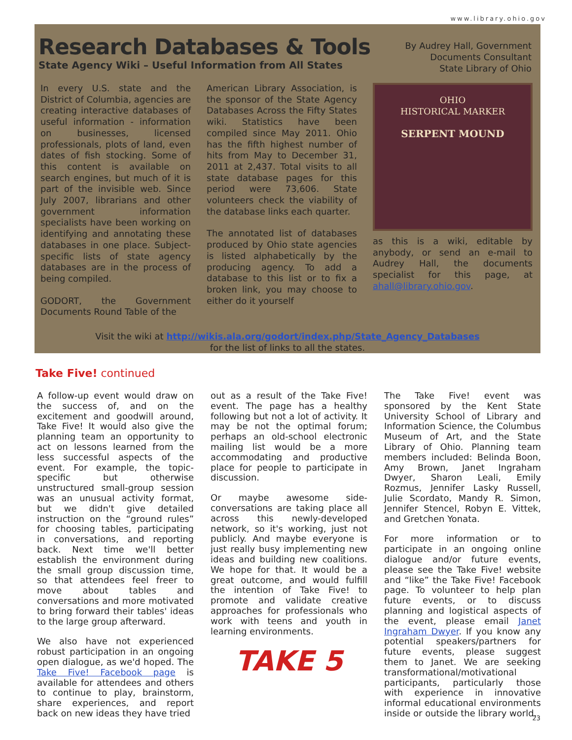www.library.ohio.gov
Research Databases & Tools
State Agency Wiki – Useful Information from All States
By Audrey Hall, Government
Documents Consultant
State Library of Ohio
In every U.S. state and the District of Columbia, agencies are creating interactive databases of useful information - information on businesses, licensed professionals, plots of land, even dates of fish stocking. Some of this content is available on search engines, but much of it is part of the invisible web. Since July 2007, librarians and other government information specialists have been working on identifying and annotating these databases in one place. Subject-specific lists of state agency databases are in the process of being compiled.
GODORT, the Government Documents Round Table of the
American Library Association, is the sponsor of the State Agency Databases Across the Fifty States wiki. Statistics have been compiled since May 2011. Ohio has the fifth highest number of hits from May to December 31, 2011 at 2,437. Total visits to all state database pages for this period were 73,606. State volunteers check the viability of the database links each quarter.
The annotated list of databases produced by Ohio state agencies is listed alphabetically by the producing agency. To add a database to this list or to fix a broken link, you may choose to either do it yourself
OHIO
HISTORICAL MARKER
SERPENT MOUND
as this is a wiki, editable by anybody, or send an e-mail to Audrey Hall, the documents specialist for this page, at ahall@library.ohio.gov.
Visit the wiki at http://wikis.ala.org/godort/index.php/State_Agency_Databases
for the list of links to all the states.
Take Five! continued
A follow-up event would draw on the success of, and on the excitement and goodwill around, Take Five! It would also give the planning team an opportunity to act on lessons learned from the less successful aspects of the event. For example, the topic-specific but otherwise unstructured small-group session was an unusual activity format, but we didn't give detailed instruction on the “ground rules” for choosing tables, participating in conversations, and reporting back. Next time we'll better establish the environment during the small group discussion time, so that attendees feel freer to move about tables and conversations and more motivated to bring forward their tables' ideas to the large group afterward.
We also have not experienced robust participation in an ongoing open dialogue, as we'd hoped. The Take Five! Facebook page is available for attendees and others to continue to play, brainstorm, share experiences, and report back on new ideas they have tried
out as a result of the Take Five! event. The page has a healthy following but not a lot of activity. It may be not the optimal forum; perhaps an old-school electronic mailing list would be a more accommodating and productive place for people to participate in discussion.
Or maybe awesome side-conversations are taking place all across this newly-developed network, so it's working, just not publicly. And maybe everyone is just really busy implementing new ideas and building new coalitions. We hope for that. It would be a great outcome, and would fulfill the intention of Take Five! to promote and validate creative approaches for professionals who work with teens and youth in learning environments.
TAKE 5
The Take Five! event was sponsored by the Kent State University School of Library and Information Science, the Columbus Museum of Art, and the State Library of Ohio. Planning team members included: Belinda Boon, Amy Brown, Janet Ingraham Dwyer, Sharon Leali, Emily Rozmus, Jennifer Lasky Russell, Julie Scordato, Mandy R. Simon, Jennifer Stencel, Robyn E. Vittek, and Gretchen Yonata.
For more information or to participate in an ongoing online dialogue and/or future events, please see the Take Five! website and “like” the Take Five! Facebook page. To volunteer to help plan future events, or to discuss planning and logistical aspects of the event, please email Janet Ingraham Dwyer. If you know any potential speakers/partners for future events, please suggest them to Janet. We are seeking transformational/motivational participants, particularly those with experience in innovative informal educational environments inside or outside the library world.
23